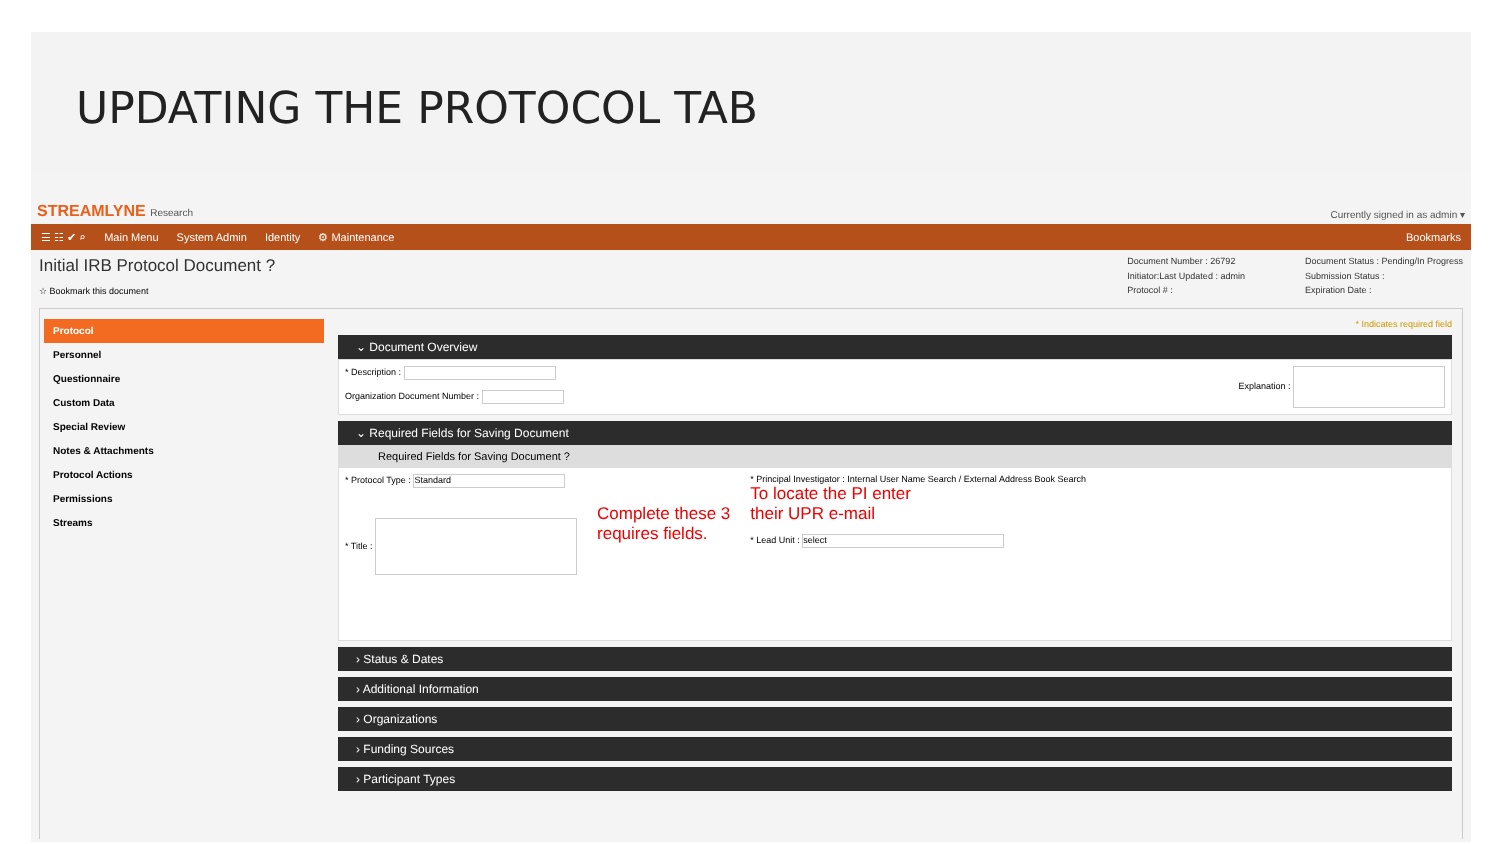UPDATING THE PROTOCOL TAB
STREAMLYNE Research Currently signed in as admin ▾
☰ ☷ ✔ ⌕ Main Menu System Admin Identity ⚙ Maintenance Bookmarks
Initial IRB Protocol Document ?
☆ Bookmark this document
Document Number : 26792 Document Status : Pending/In Progress Initiator:Last Updated : admin Submission Status : Protocol # : Expiration Date :
Protocol
Personnel
Questionnaire
Custom Data
Special Review
Notes & Attachments
Protocol Actions
Permissions
Streams
* Indicates required field
⌄ Document Overview
* Description :
Organization Document Number :
Explanation :
⌄ Required Fields for Saving Document
Required Fields for Saving Document ?
* Protocol Type : Standard
* Title :
Complete these 3
requires fields.
* Principal Investigator : Internal User Name Search / External Address Book Search
To locate the PI enter
their UPR e-mail
* Lead Unit : select
› Status & Dates
› Additional Information
› Organizations
› Funding Sources
› Participant Types